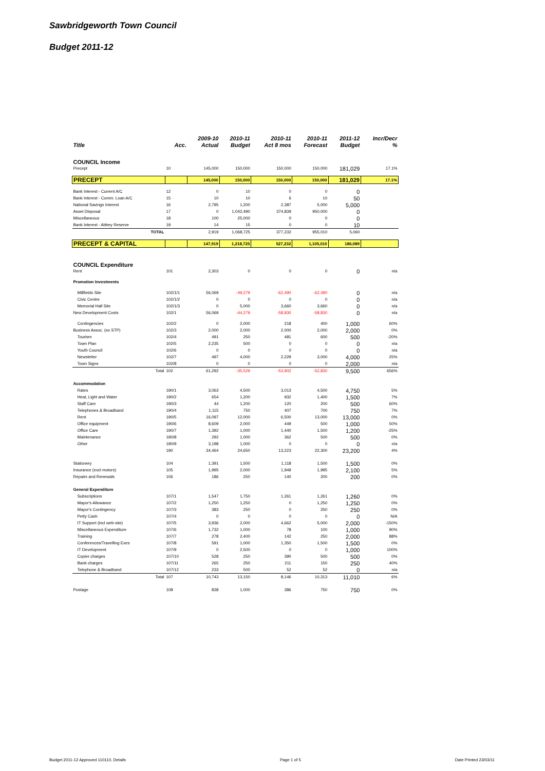Sawbridgeworth Town Council
Budget 2011-12
| | | 2009-10 | 2010-11 | 2010-11 | 2010-11 | 2011-12 | Incr/Decr |
| --- | --- | --- | --- | --- | --- | --- | --- |
| Title | Acc. | Actual | Budget | Act 8 mos | Forecast | Budget | % |
| COUNCIL Income | | | | | | | |
| Precept | 10 | 145,000 | 150,000 | 150,000 | 150,000 | 181,029 | 17.1% |
| PRECEPT | | 145,000 | 150,000 | 150,000 | 150,000 | 181,029 | 17.1% |
| Bank Interest - Current A/C | 12 | 0 | 10 | 0 | 0 | 0 | |
| Bank Interest - Comm. Loan A/C | 15 | 10 | 10 | 6 | 10 | 50 | |
| National Savings Interest | 16 | 2,795 | 1,200 | 2,387 | 5,000 | 5,000 | |
| Asset Disposal | 17 | 0 | 1,042,490 | 374,839 | 950,000 | 0 | |
| Miscellaneous | 18 | 100 | 25,000 | 0 | 0 | 0 | |
| Bank Interest - Abbey Reserve | 19 | 14 | 15 | 0 | 0 | 10 | |
| TOTAL | | 2,919 | 1,068,725 | 377,232 | 955,010 | 5,060 | |
| PRECEPT & CAPITAL | | 147,919 | 1,218,725 | 527,232 | 1,105,010 | 186,089 | |
| COUNCIL Expenditure | | | | | | | |
| Rent | 101 | 2,303 | 0 | 0 | 0 | 0 | n/a |
| Promotion Investments | | | | | | | |
| Millfields Site | 102/1/1 | 56,069 | -49,279 | -62,490 | -62,490 | 0 | n/a |
| Civic Centre | 102/1/2 | 0 | 0 | 0 | 0 | 0 | n/a |
| Memorial Hall Site | 102/1/3 | 0 | 5,000 | 3,660 | 3,660 | 0 | n/a |
| New Development Costs | 102/1 | 56,069 | -44,279 | -58,830 | -58,830 | 0 | n/a |
| Contingencies | 102/2 | 0 | 2,000 | 218 | 400 | 1,000 | 60% |
| Business Assoc. (ex STP) | 102/3 | 2,000 | 2,000 | 2,000 | 2,000 | 2,000 | 0% |
| Tourism | 102/4 | 491 | 250 | 481 | 600 | 500 | -20% |
| Town Plan | 102/5 | 2,235 | 500 | 0 | 0 | 0 | n/a |
| Youth Council | 102/6 | 0 | 0 | 0 | 0 | 0 | n/a |
| Newsletter | 102/7 | 497 | 4,000 | 2,229 | 3,000 | 4,000 | 25% |
| Town Signs | 102/8 | 0 | 0 | 0 | 0 | 2,000 | n/a |
| Total | 102 | 61,292 | -35,529 | -53,902 | -52,830 | 9,500 | 656% |
| Accommodation | | | | | | | |
| Rates | 190/1 | 3,063 | 4,500 | 3,013 | 4,500 | 4,750 | 5% |
| Heat, Light and Water | 190/2 | 654 | 1,200 | 932 | 1,400 | 1,500 | 7% |
| Staff Care | 190/3 | 44 | 1,200 | 120 | 200 | 500 | 60% |
| Telephones & Broadband | 190/4 | 1,115 | 750 | 407 | 700 | 750 | 7% |
| Rent | 190/5 | 16,097 | 12,000 | 6,500 | 13,000 | 13,000 | 0% |
| Office equipment | 190/6 | 8,609 | 2,000 | 449 | 500 | 1,000 | 50% |
| Office Care | 190/7 | 1,392 | 1,000 | 1,440 | 1,500 | 1,200 | -25% |
| Maintenance | 190/8 | 292 | 1,000 | 362 | 500 | 500 | 0% |
| Other | 190/9 | 3,198 | 1,000 | 0 | 0 | 0 | n/a |
| | 190 | 34,464 | 24,650 | 13,223 | 22,300 | 23,200 | 4% |
| Stationery | 104 | 1,391 | 1,500 | 1,118 | 1,500 | 1,500 | 0% |
| Insurance (excl motors) | 105 | 1,995 | 2,000 | 1,949 | 1,995 | 2,100 | 5% |
| Repairs and Renewals | 106 | 186 | 250 | 140 | 200 | 200 | 0% |
| General Expenditure | | | | | | | |
| Subscriptions | 107/1 | 1,547 | 1,750 | 1,261 | 1,261 | 1,260 | 0% |
| Mayor's Allowance | 107/2 | 1,250 | 1,250 | 0 | 1,250 | 1,250 | 0% |
| Mayor's Contingency | 107/3 | 383 | 250 | 0 | 250 | 250 | 0% |
| Petty Cash | 107/4 | 0 | 0 | 0 | 0 | 0 | N/A |
| IT Support (incl web-site) | 107/5 | 3,936 | 2,000 | 4,662 | 5,000 | 2,000 | -150% |
| Miscellaneous Expenditure | 107/6 | 1,732 | 1,000 | 78 | 100 | 1,000 | 90% |
| Training | 107/7 | 278 | 2,400 | 142 | 250 | 2,000 | 88% |
| Conferences/Travelling Exes | 107/8 | 591 | 1,000 | 1,350 | 1,500 | 1,500 | 0% |
| IT Development | 107/9 | 0 | 2,500 | 0 | 0 | 1,000 | 100% |
| Copier charges | 107/10 | 528 | 250 | 390 | 500 | 500 | 0% |
| Bank charges | 107/11 | 265 | 250 | 211 | 150 | 250 | 40% |
| Telephone & Broadband | 107/12 | 233 | 500 | 52 | 52 | 0 | n/a |
| Total | 107 | 10,743 | 13,150 | 8,146 | 10,313 | 11,010 | 6% |
| Postage | 108 | 838 | 1,000 | 386 | 750 | 750 | 0% |
Budget 2011-12 Approved 110110, Details Page 1 of 5 Date Printed 23/03/11